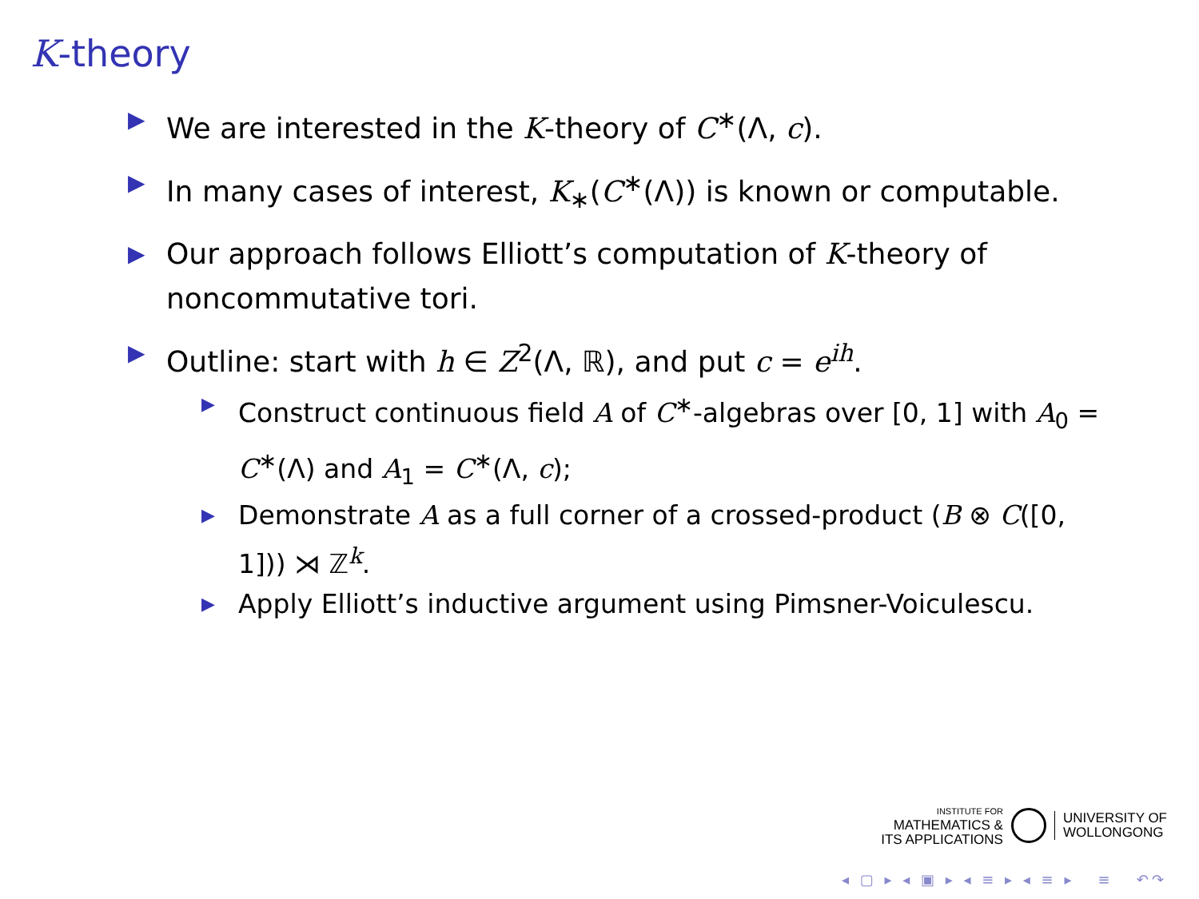K-theory
▶ We are interested in the K-theory of C<sup>∗</sup>(Λ, c).
▶ In many cases of interest, K<sub>∗</sub>(C<sup>∗</sup>(Λ)) is known or computable.
▶ Our approach follows Elliott’s computation of K-theory of noncommutative tori.
▶ Outline: start with h ∈ Z<sup>2</sup>(Λ, ℝ), and put c = e<sup>ih</sup>.
▶ Construct continuous field A of C<sup>∗</sup>-algebras over [0, 1] with A<sub>0</sub> = C<sup>∗</sup>(Λ) and A<sub>1</sub> = C<sup>∗</sup>(Λ, c);
▶ Demonstrate A as a full corner of a crossed-product (B ⊗ C([0, 1])) ⋊ ℤ<sup>k</sup>.
▶ Apply Elliott’s inductive argument using Pimsner-Voiculescu.
INSTITUTE FOR
MATHEMATICS &
ITS APPLICATIONS
UNIVERSITY OF
WOLLONGONG
◂ ▢ ▸ ◂ ▣ ▸ ◂ ≡ ▸ ◂ ≡ ▸ ≡ ↶↷